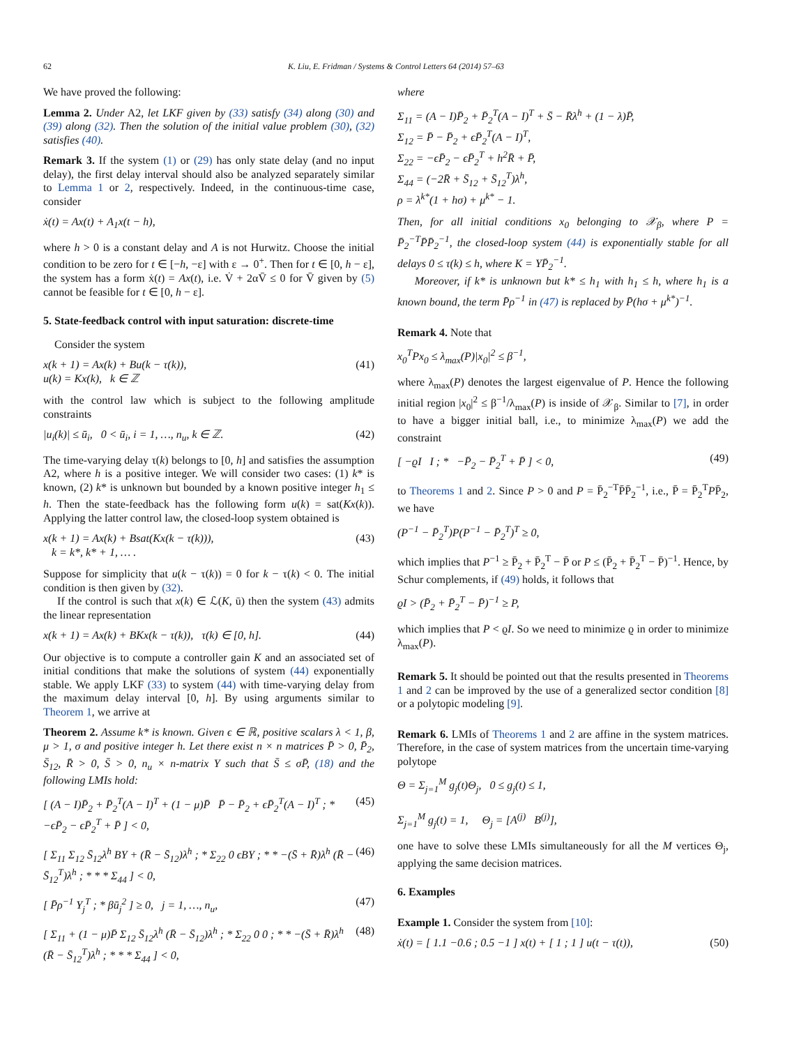62 K. Liu, E. Fridman / Systems & Control Letters 64 (2014) 57–63
We have proved the following:
Lemma 2. Under A2, let LKF given by (33) satisfy (34) along (30) and (39) along (32). Then the solution of the initial value problem (30), (32) satisfies (40).
Remark 3. If the system (1) or (29) has only state delay (and no input delay), the first delay interval should also be analyzed separately similar to Lemma 1 or 2, respectively. Indeed, in the continuous-time case, consider
ẋ(t) = Ax(t) + A<sub>1</sub>x(t − h),
where h > 0 is a constant delay and A is not Hurwitz. Choose the initial condition to be zero for t ∈ [−h, −ε] with ε → 0<sup>+</sup>. Then for t ∈ [0, h − ε], the system has a form ẋ(t) = Ax(t), i.e. V̇ + 2αV̄ ≤ 0 for V̄ given by (5) cannot be feasible for t ∈ [0, h − ε].
5. State-feedback control with input saturation: discrete-time
Consider the system
x(k + 1) = Ax(k) + Bu(k − τ(k)),
u(k) = Kx(k), k ∈ ℤ (41)
with the control law which is subject to the following amplitude constraints
|u<sub>i</sub>(k)| ≤ ū<sub>i</sub>, 0 < ū<sub>i</sub>, i = 1, …, n<sub>u</sub>, k ∈ ℤ. (42)
The time-varying delay τ(k) belongs to [0, h] and satisfies the assumption A2, where h is a positive integer. We will consider two cases: (1) k* is known, (2) k* is unknown but bounded by a known positive integer h<sub>1</sub> ≤ h. Then the state-feedback has the following form u(k) = sat(Kx(k)). Applying the latter control law, the closed-loop system obtained is
x(k + 1) = Ax(k) + Bsat(Kx(k − τ(k))),
k = k*, k* + 1, … . (43)
Suppose for simplicity that u(k − τ(k)) = 0 for k − τ(k) < 0. The initial condition is then given by (32).
If the control is such that x(k) ∈ ℒ(K, ū) then the system (43) admits the linear representation
x(k + 1) = Ax(k) + BKx(k − τ(k)), τ(k) ∈ [0, h]. (44)
Our objective is to compute a controller gain K and an associated set of initial conditions that make the solutions of system (44) exponentially stable. We apply LKF (33) to system (44) with time-varying delay from the maximum delay interval [0, h]. By using arguments similar to Theorem 1, we arrive at
Theorem 2. Assume k* is known. Given ϵ ∈ ℝ, positive scalars λ < 1, β, μ > 1, σ and positive integer h. Let there exist n × n matrices P̄ > 0, P̄<sub>2</sub>, S̄<sub>12</sub>, R̄ > 0, S̄ > 0, n<sub>u</sub> × n-matrix Y such that S̄ ≤ σP̄, (18) and the following LMIs hold:
[ (A − I)P̄<sub>2</sub> + P̄<sub>2</sub><sup>T</sup>(A − I)<sup>T</sup> + (1 − μ)P̄ P̄ − P̄<sub>2</sub> + ϵP̄<sub>2</sub><sup>T</sup>(A − I)<sup>T</sup> ; * −ϵP̄<sub>2</sub> − ϵP̄<sub>2</sub><sup>T</sup> + P̄ ] < 0, (45)
[ Σ<sub>11</sub> Σ<sub>12</sub> S̄<sub>12</sub>λ<sup>h</sup> BY + (R̄ − S̄<sub>12</sub>)λ<sup>h</sup> ; * Σ<sub>22</sub> 0 ϵBY ; * * −(S̄ + R̄)λ<sup>h</sup> (R̄ − S̄<sub>12</sub><sup>T</sup>)λ<sup>h</sup> ; * * * Σ<sub>44</sub> ] < 0, (46)
[ P̄ρ<sup>−1</sup> Y<sub>j</sub><sup>T</sup> ; * βū<sub>j</sub><sup>2</sup> ] ≥ 0, j = 1, …, n<sub>u</sub>, (47)
[ Σ<sub>11</sub> + (1 − μ)P̄ Σ<sub>12</sub> S̄<sub>12</sub>λ<sup>h</sup> (R̄ − S̄<sub>12</sub>)λ<sup>h</sup> ; * Σ<sub>22</sub> 0 0 ; * * −(S̄ + R̄)λ<sup>h</sup> (R̄ − S̄<sub>12</sub><sup>T</sup>)λ<sup>h</sup> ; * * * Σ<sub>44</sub> ] < 0, (48)
where
Σ<sub>11</sub> = (A − I)P̄<sub>2</sub> + P̄<sub>2</sub><sup>T</sup>(A − I)<sup>T</sup> + S̄ − R̄λ<sup>h</sup> + (1 − λ)P̄,
Σ<sub>12</sub> = P̄ − P̄<sub>2</sub> + ϵP̄<sub>2</sub><sup>T</sup>(A − I)<sup>T</sup>,
Σ<sub>22</sub> = −ϵP̄<sub>2</sub> − ϵP̄<sub>2</sub><sup>T</sup> + h<sup>2</sup>R̄ + P̄,
Σ<sub>44</sub> = (−2R̄ + S̄<sub>12</sub> + S̄<sub>12</sub><sup>T</sup>)λ<sup>h</sup>,
ρ = λ<sup>k*</sup>(1 + hσ) + μ<sup>k*</sup> − 1.
Then, for all initial conditions x<sub>0</sub> belonging to 𝒳<sub>β</sub>, where P = P̄<sub>2</sub><sup>−T</sup>P̄P̄<sub>2</sub><sup>−1</sup>, the closed-loop system (44) is exponentially stable for all delays 0 ≤ τ(k) ≤ h, where K = YP̄<sub>2</sub><sup>−1</sup>.
Moreover, if k* is unknown but k* ≤ h<sub>1</sub> with h<sub>1</sub> ≤ h, where h<sub>1</sub> is a known bound, the term P̄ρ<sup>−1</sup> in (47) is replaced by P̄(hσ + μ<sup>k*</sup>)<sup>−1</sup>.
Remark 4. Note that
x<sub>0</sub><sup>T</sup>Px<sub>0</sub> ≤ λ<sub>max</sub>(P)|x<sub>0</sub>|<sup>2</sup> ≤ β<sup>−1</sup>,
where λ<sub>max</sub>(P) denotes the largest eigenvalue of P. Hence the following initial region |x<sub>0</sub>|<sup>2</sup> ≤ β<sup>−1</sup>/λ<sub>max</sub>(P) is inside of 𝒳<sub>β</sub>. Similar to [7], in order to have a bigger initial ball, i.e., to minimize λ<sub>max</sub>(P) we add the constraint
[ −ϱI I ; * −P̄<sub>2</sub> − P̄<sub>2</sub><sup>T</sup> + P̄ ] < 0, (49)
to Theorems 1 and 2. Since P > 0 and P = P̄<sub>2</sub><sup>−T</sup>P̄P̄<sub>2</sub><sup>−1</sup>, i.e., P̄ = P̄<sub>2</sub><sup>T</sup>PP̄<sub>2</sub>, we have
(P<sup>−1</sup> − P̄<sub>2</sub><sup>T</sup>)P(P<sup>−1</sup> − P̄<sub>2</sub><sup>T</sup>)<sup>T</sup> ≥ 0,
which implies that P<sup>−1</sup> ≥ P̄<sub>2</sub> + P̄<sub>2</sub><sup>T</sup> − P̄ or P ≤ (P̄<sub>2</sub> + P̄<sub>2</sub><sup>T</sup> − P̄)<sup>−1</sup>. Hence, by Schur complements, if (49) holds, it follows that
ϱI > (P̄<sub>2</sub> + P̄<sub>2</sub><sup>T</sup> − P̄)<sup>−1</sup> ≥ P,
which implies that P < ϱI. So we need to minimize ϱ in order to minimize λ<sub>max</sub>(P).
Remark 5. It should be pointed out that the results presented in Theorems 1 and 2 can be improved by the use of a generalized sector condition [8] or a polytopic modeling [9].
Remark 6. LMIs of Theorems 1 and 2 are affine in the system matrices. Therefore, in the case of system matrices from the uncertain time-varying polytope
Θ = Σ<sub>j=1</sub><sup>M</sup> g<sub>j</sub>(t)Θ<sub>j</sub>, 0 ≤ g<sub>j</sub>(t) ≤ 1,
Σ<sub>j=1</sub><sup>M</sup> g<sub>j</sub>(t) = 1, Θ<sub>j</sub> = [A<sup>(j)</sup> B<sup>(j)</sup>],
one have to solve these LMIs simultaneously for all the M vertices Θ<sub>j</sub>, applying the same decision matrices.
6. Examples
Example 1. Consider the system from [10]:
ẋ(t) = [ 1.1 −0.6 ; 0.5 −1 ] x(t) + [ 1 ; 1 ] u(t − τ(t)), (50)